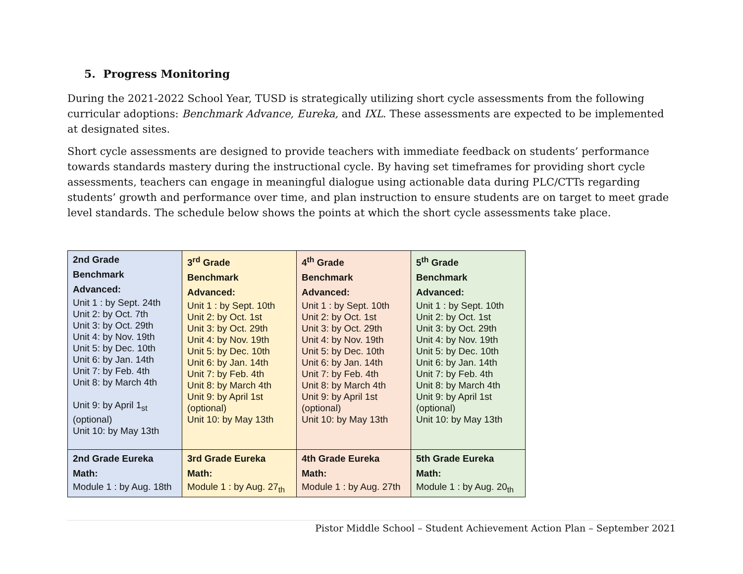5. Progress Monitoring
During the 2021-2022 School Year, TUSD is strategically utilizing short cycle assessments from the following curricular adoptions: Benchmark Advance, Eureka, and IXL. These assessments are expected to be implemented at designated sites.
Short cycle assessments are designed to provide teachers with immediate feedback on students’ performance towards standards mastery during the instructional cycle. By having set timeframes for providing short cycle assessments, teachers can engage in meaningful dialogue using actionable data during PLC/CTTs regarding students’ growth and performance over time, and plan instruction to ensure students are on target to meet grade level standards. The schedule below shows the points at which the short cycle assessments take place.
| 2nd Grade Benchmark Advanced: Unit 1 : by Sept. 24th Unit 2: by Oct. 7th Unit 3: by Oct. 29th Unit 4: by Nov. 19th Unit 5: by Dec. 10th Unit 6: by Jan. 14th Unit 7: by Feb. 4th Unit 8: by March 4th Unit 9: by April 1<sub>st</sub> (optional) Unit 10: by May 13th | 3<sup>rd</sup> Grade Benchmark Advanced: Unit 1 : by Sept. 10th Unit 2: by Oct. 1st Unit 3: by Oct. 29th Unit 4: by Nov. 19th Unit 5: by Dec. 10th Unit 6: by Jan. 14th Unit 7: by Feb. 4th Unit 8: by March 4th Unit 9: by April 1st (optional) Unit 10: by May 13th | 4<sup>th</sup> Grade Benchmark Advanced: Unit 1 : by Sept. 10th Unit 2: by Oct. 1st Unit 3: by Oct. 29th Unit 4: by Nov. 19th Unit 5: by Dec. 10th Unit 6: by Jan. 14th Unit 7: by Feb. 4th Unit 8: by March 4th Unit 9: by April 1st (optional) Unit 10: by May 13th | 5<sup>th</sup> Grade Benchmark Advanced: Unit 1 : by Sept. 10th Unit 2: by Oct. 1st Unit 3: by Oct. 29th Unit 4: by Nov. 19th Unit 5: by Dec. 10th Unit 6: by Jan. 14th Unit 7: by Feb. 4th Unit 8: by March 4th Unit 9: by April 1st (optional) Unit 10: by May 13th |
| 2nd Grade Eureka Math: Module 1 : by Aug. 18th | 3rd Grade Eureka Math: Module 1 : by Aug. 27<sub>th</sub> | 4th Grade Eureka Math: Module 1 : by Aug. 27th | 5th Grade Eureka Math: Module 1 : by Aug. 20<sub>th</sub> |
Pistor Middle School – Student Achievement Action Plan – September 2021